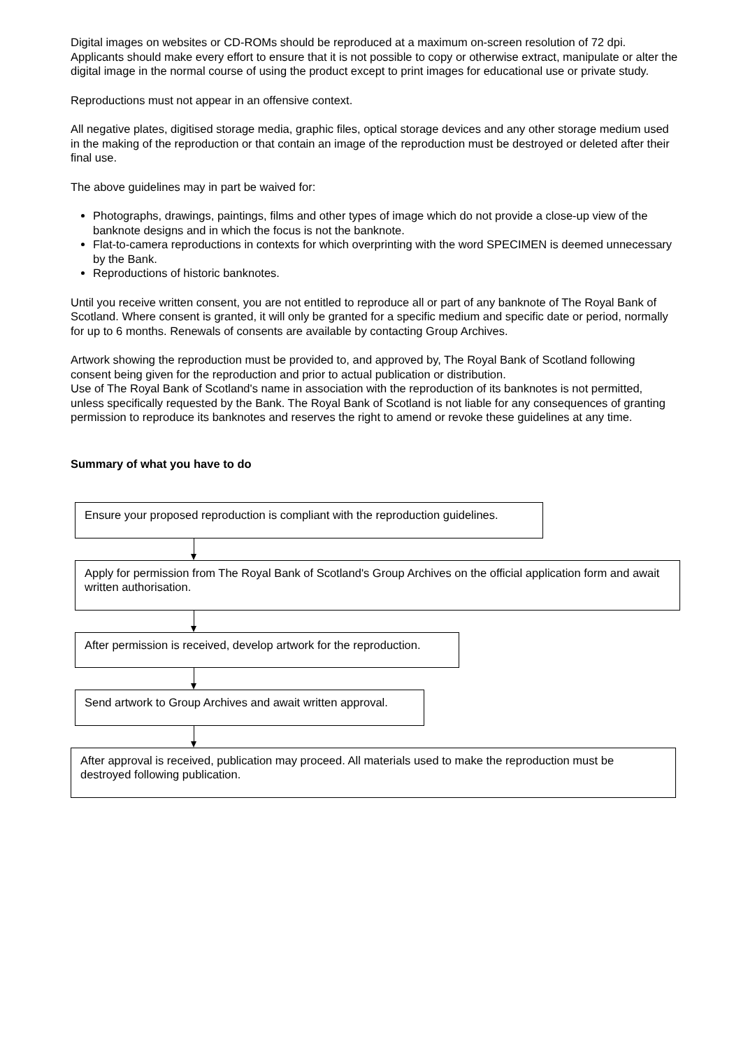Digital images on websites or CD-ROMs should be reproduced at a maximum on-screen resolution of 72 dpi. Applicants should make every effort to ensure that it is not possible to copy or otherwise extract, manipulate or alter the digital image in the normal course of using the product except to print images for educational use or private study.
Reproductions must not appear in an offensive context.
All negative plates, digitised storage media, graphic files, optical storage devices and any other storage medium used in the making of the reproduction or that contain an image of the reproduction must be destroyed or deleted after their final use.
The above guidelines may in part be waived for:
Photographs, drawings, paintings, films and other types of image which do not provide a close-up view of the banknote designs and in which the focus is not the banknote.
Flat-to-camera reproductions in contexts for which overprinting with the word SPECIMEN is deemed unnecessary by the Bank.
Reproductions of historic banknotes.
Until you receive written consent, you are not entitled to reproduce all or part of any banknote of The Royal Bank of Scotland. Where consent is granted, it will only be granted for a specific medium and specific date or period, normally for up to 6 months. Renewals of consents are available by contacting Group Archives.
Artwork showing the reproduction must be provided to, and approved by, The Royal Bank of Scotland following consent being given for the reproduction and prior to actual publication or distribution.
Use of The Royal Bank of Scotland's name in association with the reproduction of its banknotes is not permitted, unless specifically requested by the Bank. The Royal Bank of Scotland is not liable for any consequences of granting permission to reproduce its banknotes and reserves the right to amend or revoke these guidelines at any time.
Summary of what you have to do
Ensure your proposed reproduction is compliant with the reproduction guidelines.
Apply for permission from The Royal Bank of Scotland's Group Archives on the official application form and await written authorisation.
After permission is received, develop artwork for the reproduction.
Send artwork to Group Archives and await written approval.
After approval is received, publication may proceed. All materials used to make the reproduction must be destroyed following publication.